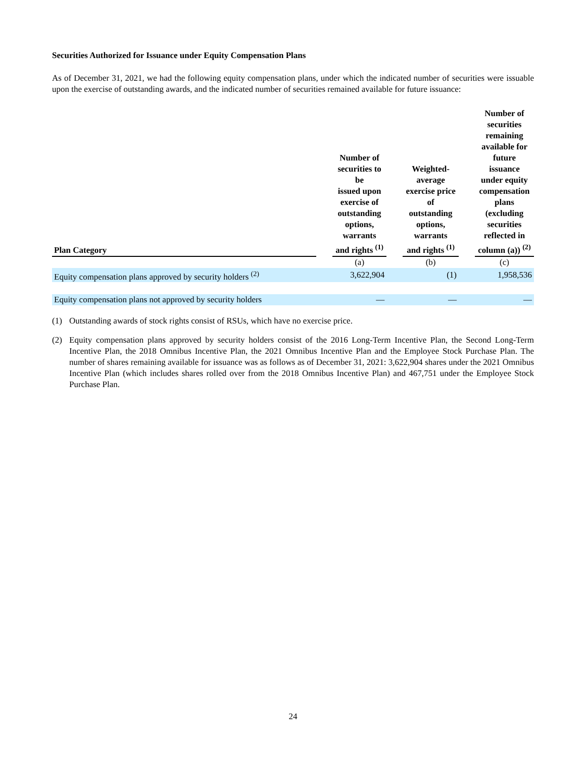Securities Authorized for Issuance under Equity Compensation Plans
As of December 31, 2021, we had the following equity compensation plans, under which the indicated number of securities were issuable upon the exercise of outstanding awards, and the indicated number of securities remained available for future issuance:
| Plan Category | | Number of securities to be issued upon exercise of outstanding options, warrants and rights <sup>(1)</sup> | | Weighted- average exercise price of outstanding options, warrants and rights <sup>(1)</sup> | | Number of securities remaining available for future issuance under equity compensation plans (excluding securities reflected in column (a)) <sup>(2)</sup> |
| --- | --- | --- | --- | --- | --- | --- |
| | | (a) | | (b) | | (c) |
| Equity compensation plans approved by security holders <sup>(2)</sup> | | 3,622,904 | | (1) | | 1,958,536 |
| Equity compensation plans not approved by security holders | | — | | — | | — |
(1) Outstanding awards of stock rights consist of RSUs, which have no exercise price.
(2) Equity compensation plans approved by security holders consist of the 2016 Long-Term Incentive Plan, the Second Long-Term Incentive Plan, the 2018 Omnibus Incentive Plan, the 2021 Omnibus Incentive Plan and the Employee Stock Purchase Plan. The number of shares remaining available for issuance was as follows as of December 31, 2021: 3,622,904 shares under the 2021 Omnibus Incentive Plan (which includes shares rolled over from the 2018 Omnibus Incentive Plan) and 467,751 under the Employee Stock Purchase Plan.
24